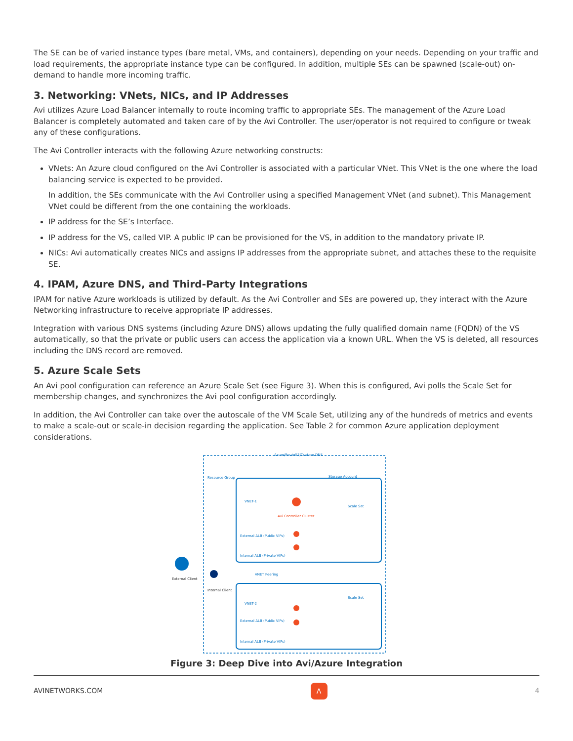The SE can be of varied instance types (bare metal, VMs, and containers), depending on your needs. Depending on your traffic and load requirements, the appropriate instance type can be configured. In addition, multiple SEs can be spawned (scale-out) on-demand to handle more incoming traffic.
3. Networking: VNets, NICs, and IP Addresses
Avi utilizes Azure Load Balancer internally to route incoming traffic to appropriate SEs. The management of the Azure Load Balancer is completely automated and taken care of by the Avi Controller. The user/operator is not required to configure or tweak any of these configurations.
The Avi Controller interacts with the following Azure networking constructs:
VNets: An Azure cloud configured on the Avi Controller is associated with a particular VNet. This VNet is the one where the load balancing service is expected to be provided.
In addition, the SEs communicate with the Avi Controller using a specified Management VNet (and subnet). This Management VNet could be different from the one containing the workloads.
IP address for the SE’s Interface.
IP address for the VS, called VIP. A public IP can be provisioned for the VS, in addition to the mandatory private IP.
NICs: Avi automatically creates NICs and assigns IP addresses from the appropriate subnet, and attaches these to the requisite SE.
4. IPAM, Azure DNS, and Third-Party Integrations
IPAM for native Azure workloads is utilized by default. As the Avi Controller and SEs are powered up, they interact with the Azure Networking infrastructure to receive appropriate IP addresses.
Integration with various DNS systems (including Azure DNS) allows updating the fully qualified domain name (FQDN) of the VS automatically, so that the private or public users can access the application via a known URL. When the VS is deleted, all resources including the DNS record are removed.
5. Azure Scale Sets
An Avi pool configuration can reference an Azure Scale Set (see Figure 3). When this is configured, Avi polls the Scale Set for membership changes, and synchronizes the Avi pool configuration accordingly.
In addition, the Avi Controller can take over the autoscale of the VM Scale Set, utilizing any of the hundreds of metrics and events to make a scale-out or scale-in decision regarding the application. See Table 2 for common Azure application deployment considerations.
Azure/Route53/Custom DNS
Resource Group Storage Account
VNET-1
Avi Controller Cluster
Scale Set
External ALB (Public VIPs)
Internal ALB (Private VIPs)
External Client
Internal Client
VNET Peering
VNET-2
Scale Set
External ALB (Public VIPs)
Internal ALB (Private VIPs)
Figure 3: Deep Dive into Avi/Azure Integration
AVINETWORKS.COM Λ 4